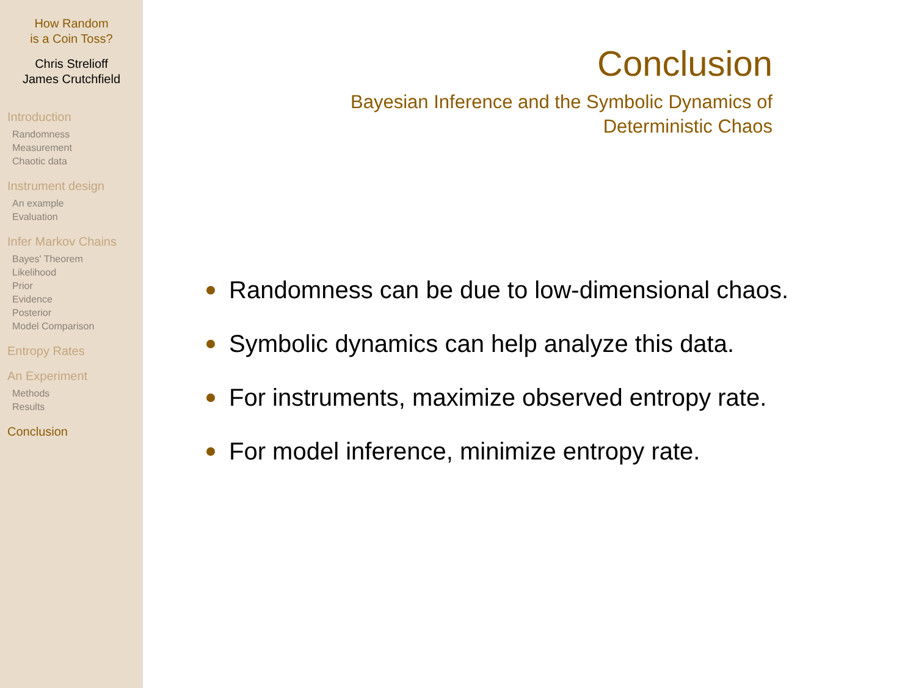How Random
is a Coin Toss?
Chris Strelioff
James Crutchfield
Introduction
Randomness
Measurement
Chaotic data
Instrument design
An example
Evaluation
Infer Markov Chains
Bayes' Theorem
Likelihood
Prior
Evidence
Posterior
Model Comparison
Entropy Rates
An Experiment
Methods
Results
Conclusion
Conclusion
Bayesian Inference and the Symbolic Dynamics of
Deterministic Chaos
Randomness can be due to low-dimensional chaos.
Symbolic dynamics can help analyze this data.
For instruments, maximize observed entropy rate.
For model inference, minimize entropy rate.